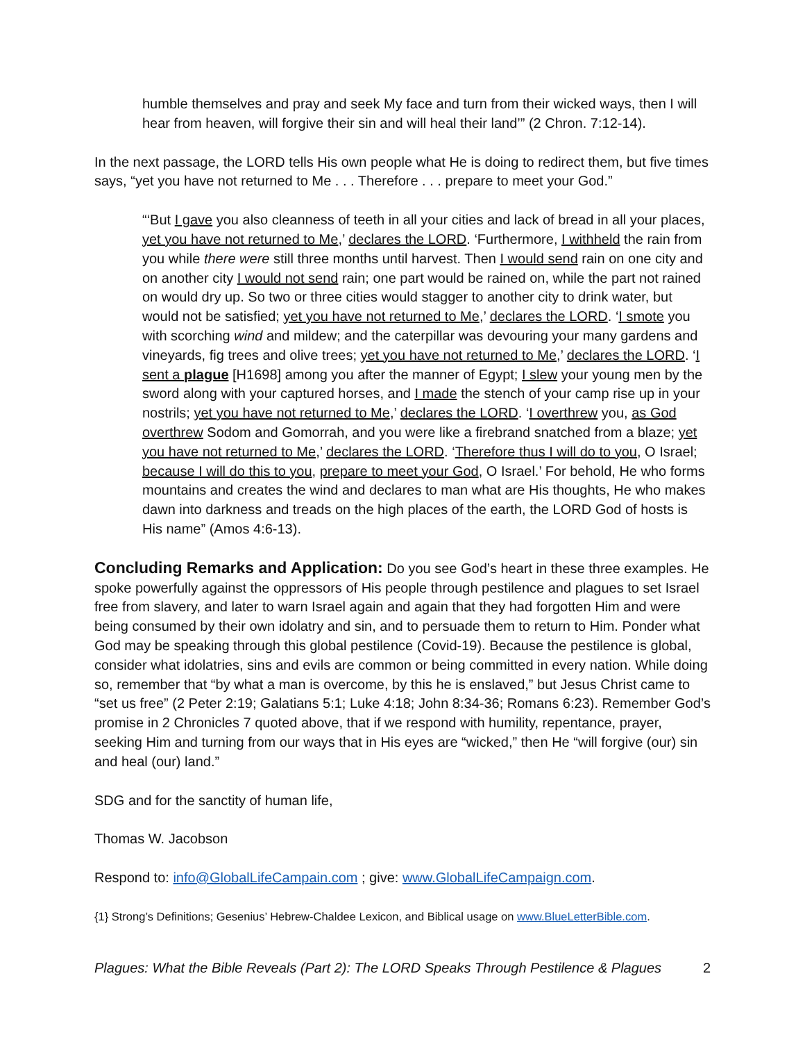humble themselves and pray and seek My face and turn from their wicked ways, then I will hear from heaven, will forgive their sin and will heal their land’” (2 Chron. 7:12-14).
In the next passage, the LORD tells His own people what He is doing to redirect them, but five times says, “yet you have not returned to Me . . . Therefore . . . prepare to meet your God.”
“‘But I gave you also cleanness of teeth in all your cities and lack of bread in all your places, yet you have not returned to Me,’ declares the LORD. ‘Furthermore, I withheld the rain from you while there were still three months until harvest. Then I would send rain on one city and on another city I would not send rain; one part would be rained on, while the part not rained on would dry up. So two or three cities would stagger to another city to drink water, but would not be satisfied; yet you have not returned to Me,’ declares the LORD. ‘I smote you with scorching wind and mildew; and the caterpillar was devouring your many gardens and vineyards, fig trees and olive trees; yet you have not returned to Me,’ declares the LORD. ‘I sent a plague [H1698] among you after the manner of Egypt; I slew your young men by the sword along with your captured horses, and I made the stench of your camp rise up in your nostrils; yet you have not returned to Me,’ declares the LORD. ‘I overthrew you, as God overthrew Sodom and Gomorrah, and you were like a firebrand snatched from a blaze; yet you have not returned to Me,’ declares the LORD. ‘Therefore thus I will do to you, O Israel; because I will do this to you, prepare to meet your God, O Israel.’ For behold, He who forms mountains and creates the wind and declares to man what are His thoughts, He who makes dawn into darkness and treads on the high places of the earth, the LORD God of hosts is His name” (Amos 4:6-13).
Concluding Remarks and Application: Do you see God’s heart in these three examples. He spoke powerfully against the oppressors of His people through pestilence and plagues to set Israel free from slavery, and later to warn Israel again and again that they had forgotten Him and were being consumed by their own idolatry and sin, and to persuade them to return to Him. Ponder what God may be speaking through this global pestilence (Covid-19). Because the pestilence is global, consider what idolatries, sins and evils are common or being committed in every nation. While doing so, remember that “by what a man is overcome, by this he is enslaved,” but Jesus Christ came to “set us free” (2 Peter 2:19; Galatians 5:1; Luke 4:18; John 8:34-36; Romans 6:23). Remember God’s promise in 2 Chronicles 7 quoted above, that if we respond with humility, repentance, prayer, seeking Him and turning from our ways that in His eyes are “wicked,” then He “will forgive (our) sin and heal (our) land.”
SDG and for the sanctity of human life,
Thomas W. Jacobson
Respond to: info@GlobalLifeCampain.com ; give: www.GlobalLifeCampaign.com.
{1} Strong’s Definitions; Gesenius’ Hebrew-Chaldee Lexicon, and Biblical usage on www.BlueLetterBible.com.
Plagues: What the Bible Reveals (Part 2): The LORD Speaks Through Pestilence & Plagues 2